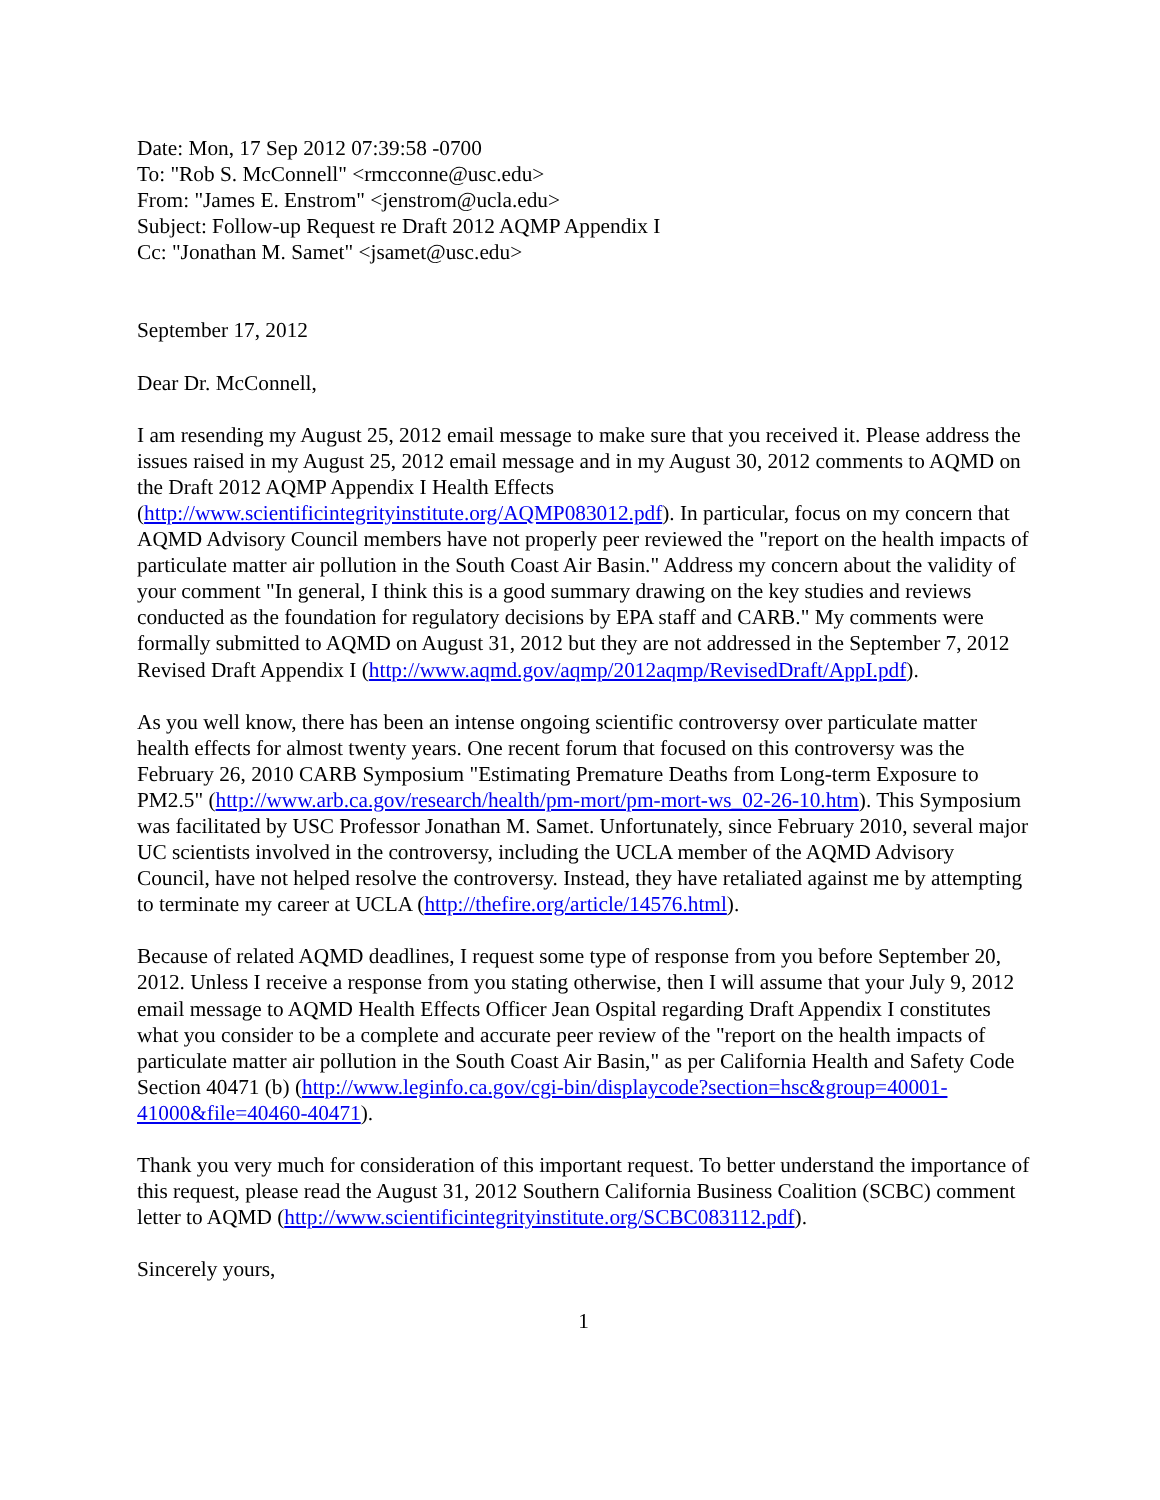Date: Mon, 17 Sep 2012 07:39:58 -0700
To: "Rob S. McConnell" <rmcconne@usc.edu>
From: "James E. Enstrom" <jenstrom@ucla.edu>
Subject: Follow-up Request re Draft 2012 AQMP Appendix I
Cc: "Jonathan M. Samet" <jsamet@usc.edu>
September 17, 2012
Dear Dr. McConnell,
I am resending my August 25, 2012 email message to make sure that you received it. Please address the issues raised in my August 25, 2012 email message and in my August 30, 2012 comments to AQMD on the Draft 2012 AQMP Appendix I Health Effects (http://www.scientificintegrityinstitute.org/AQMP083012.pdf). In particular, focus on my concern that AQMD Advisory Council members have not properly peer reviewed the "report on the health impacts of particulate matter air pollution in the South Coast Air Basin." Address my concern about the validity of your comment "In general, I think this is a good summary drawing on the key studies and reviews conducted as the foundation for regulatory decisions by EPA staff and CARB." My comments were formally submitted to AQMD on August 31, 2012 but they are not addressed in the September 7, 2012 Revised Draft Appendix I (http://www.aqmd.gov/aqmp/2012aqmp/RevisedDraft/AppI.pdf).
As you well know, there has been an intense ongoing scientific controversy over particulate matter health effects for almost twenty years. One recent forum that focused on this controversy was the February 26, 2010 CARB Symposium "Estimating Premature Deaths from Long-term Exposure to PM2.5" (http://www.arb.ca.gov/research/health/pm-mort/pm-mort-ws_02-26-10.htm). This Symposium was facilitated by USC Professor Jonathan M. Samet. Unfortunately, since February 2010, several major UC scientists involved in the controversy, including the UCLA member of the AQMD Advisory Council, have not helped resolve the controversy. Instead, they have retaliated against me by attempting to terminate my career at UCLA (http://thefire.org/article/14576.html).
Because of related AQMD deadlines, I request some type of response from you before September 20, 2012. Unless I receive a response from you stating otherwise, then I will assume that your July 9, 2012 email message to AQMD Health Effects Officer Jean Ospital regarding Draft Appendix I constitutes what you consider to be a complete and accurate peer review of the "report on the health impacts of particulate matter air pollution in the South Coast Air Basin," as per California Health and Safety Code Section 40471 (b) (http://www.leginfo.ca.gov/cgi-bin/displaycode?section=hsc&group=40001-41000&file=40460-40471).
Thank you very much for consideration of this important request. To better understand the importance of this request, please read the August 31, 2012 Southern California Business Coalition (SCBC) comment letter to AQMD (http://www.scientificintegrityinstitute.org/SCBC083112.pdf).
Sincerely yours,
1